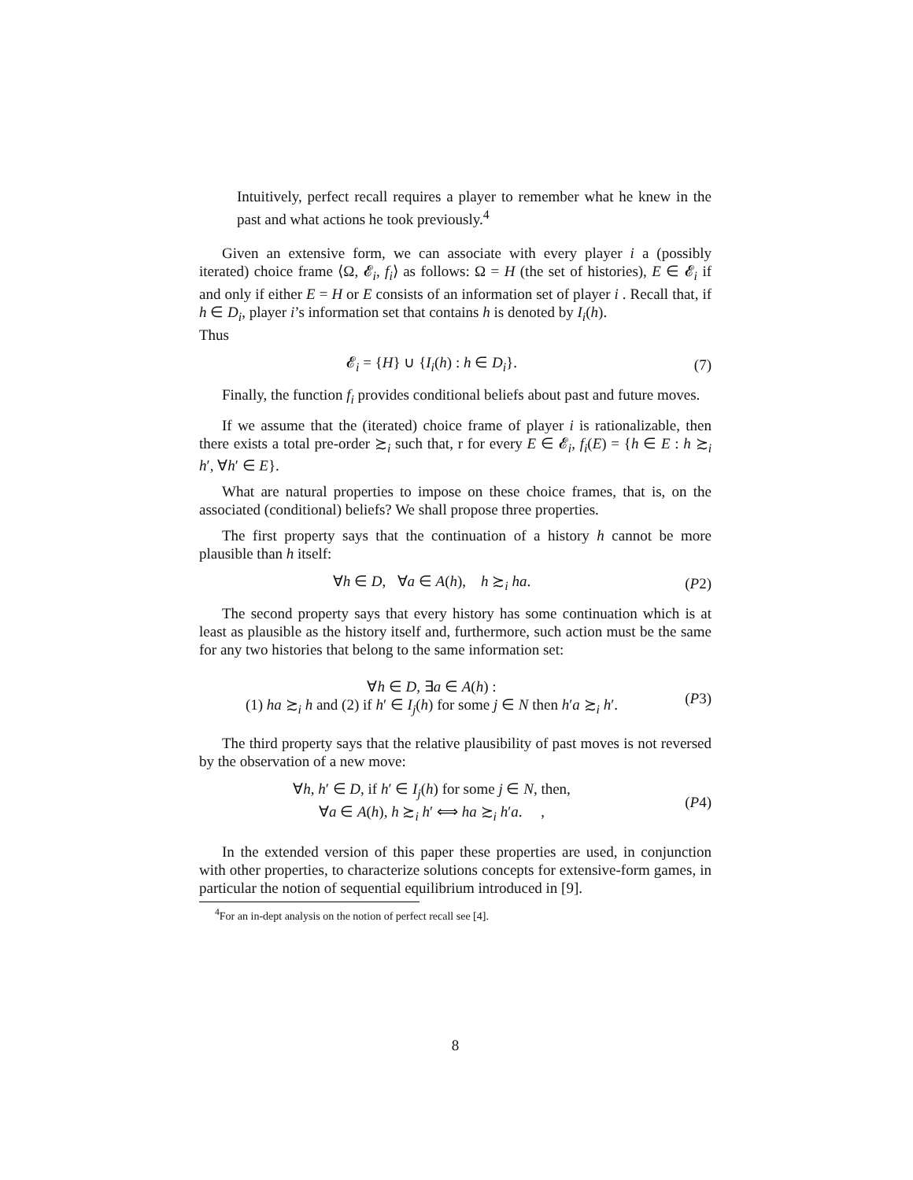Intuitively, perfect recall requires a player to remember what he knew in the past and what actions he took previously.<sup>4</sup>
Given an extensive form, we can associate with every player i a (possibly iterated) choice frame ⟨Ω, 𝓔<sub>i</sub>, f<sub>i</sub>⟩ as follows: Ω = H (the set of histories), E ∈ 𝓔<sub>i</sub> if and only if either E = H or E consists of an information set of player i . Recall that, if h ∈ D<sub>i</sub>, player i’s information set that contains h is denoted by I<sub>i</sub>(h).
Thus
𝓔<sub>i</sub> = {H} ∪ {I<sub>i</sub>(h) : h ∈ D<sub>i</sub>}. (7)
Finally, the function f<sub>i</sub> provides conditional beliefs about past and future moves.
If we assume that the (iterated) choice frame of player i is rationalizable, then there exists a total pre-order ≿<sub>i</sub> such that, r for every E ∈ 𝓔<sub>i</sub>, f<sub>i</sub>(E) = {h ∈ E : h ≿<sub>i</sub> h′, ∀h′ ∈ E}.
What are natural properties to impose on these choice frames, that is, on the associated (conditional) beliefs? We shall propose three properties.
The first property says that the continuation of a history h cannot be more plausible than h itself:
∀h ∈ D, ∀a ∈ A(h), h ≿<sub>i</sub> ha.
(P2)
The second property says that every history has some continuation which is at least as plausible as the history itself and, furthermore, such action must be the same for any two histories that belong to the same information set:
∀h ∈ D, ∃a ∈ A(h) :
(1) ha ≿<sub>i</sub> h and (2) if h′ ∈ I<sub>j</sub>(h) for some j ∈ N then h′a ≿<sub>i</sub> h′.
(P3)
The third property says that the relative plausibility of past moves is not reversed by the observation of a new move:
∀h, h′ ∈ D, if h′ ∈ I<sub>j</sub>(h) for some j ∈ N, then,
∀a ∈ A(h), h ≿<sub>i</sub> h′ ⟺ ha ≿<sub>i</sub> h′a. ,
(P4)
In the extended version of this paper these properties are used, in conjunction with other properties, to characterize solutions concepts for extensive-form games, in particular the notion of sequential equilibrium introduced in [9].
<sup>4</sup> For an in-dept analysis on the notion of perfect recall see [4].
8